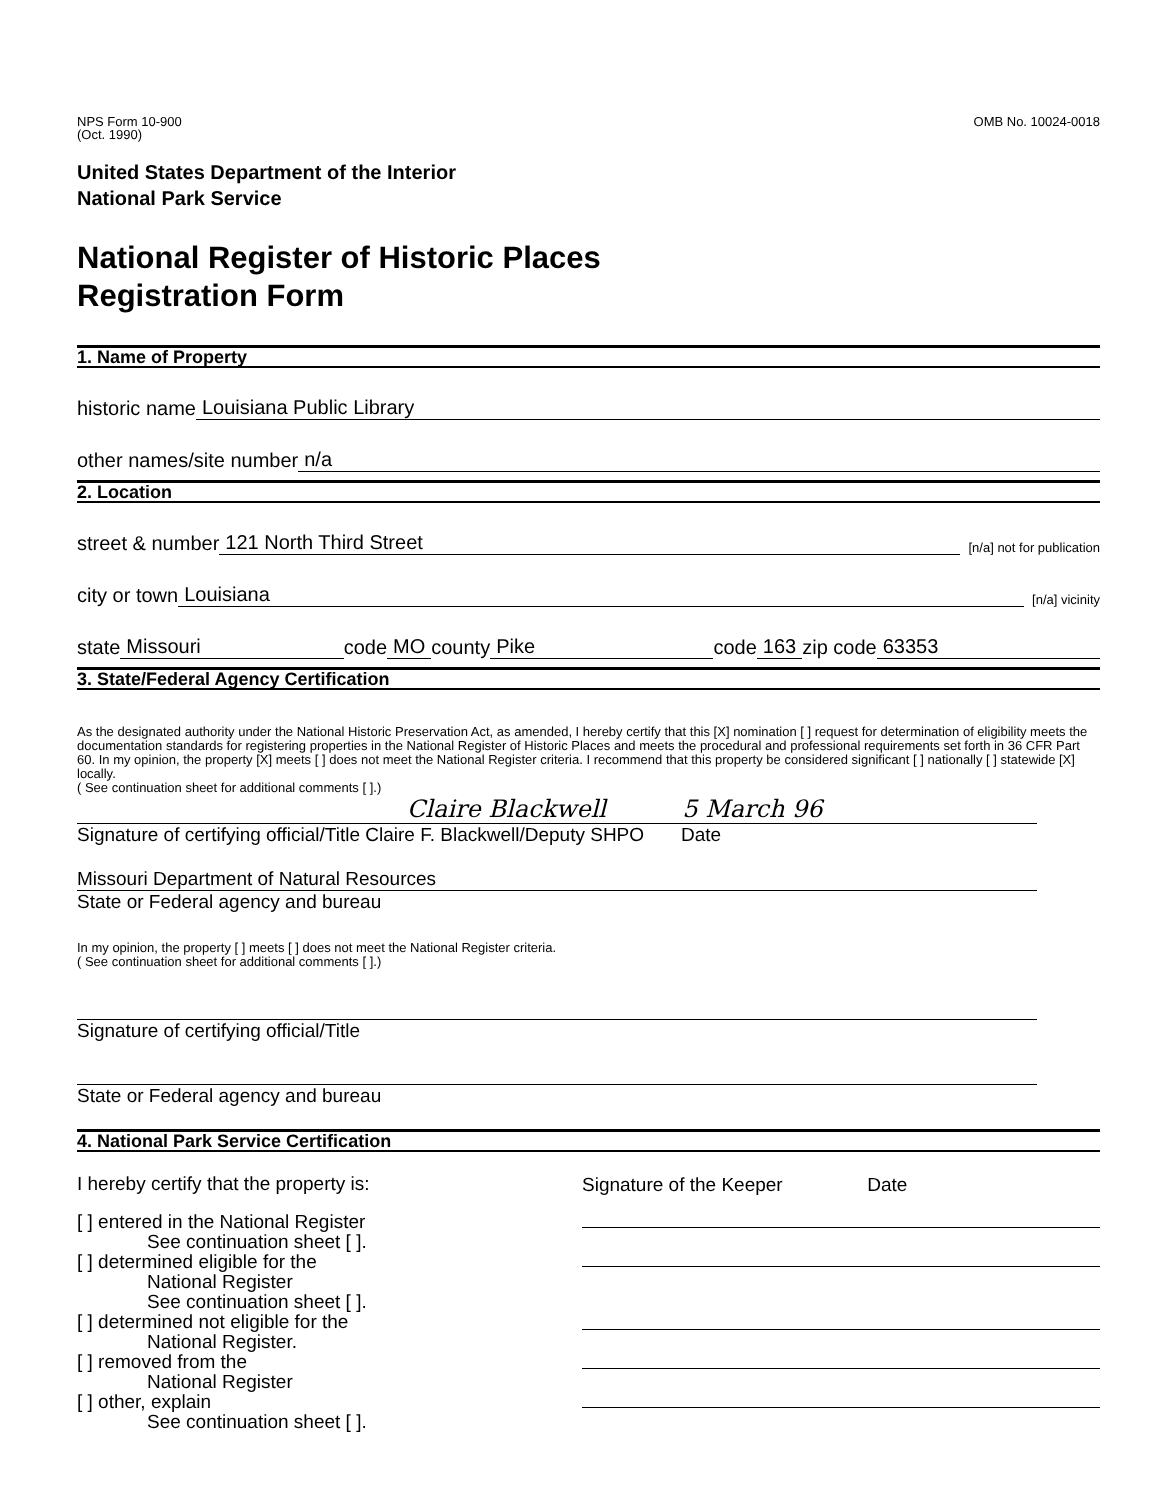NPS Form 10-900
(Oct. 1990)
OMB No. 10024-0018
United States Department of the Interior
National Park Service
National Register of Historic Places
Registration Form
1. Name of Property
historic name Louisiana Public Library
other names/site number n/a
2. Location
street & number 121 North Third Street [n/a] not for publication
city or town Louisiana [n/a] vicinity
state Missouri code MO county Pike code 163 zip code 63353
3. State/Federal Agency Certification
As the designated authority under the National Historic Preservation Act, as amended, I hereby certify that this [X] nomination [ ] request for determination of eligibility meets the documentation standards for registering properties in the National Register of Historic Places and meets the procedural and professional requirements set forth in 36 CFR Part 60. In my opinion, the property [X] meets [ ] does not meet the National Register criteria. I recommend that this property be considered significant [ ] nationally [ ] statewide [X] locally.
( See continuation sheet for additional comments [ ].)
Claire Blackwell 5 March 96
Signature of certifying official/Title Claire F. Blackwell/Deputy SHPO Date
Missouri Department of Natural Resources
State or Federal agency and bureau
In my opinion, the property [ ] meets [ ] does not meet the National Register criteria.
( See continuation sheet for additional comments [ ].)
Signature of certifying official/Title
State or Federal agency and bureau
4. National Park Service Certification
I hereby certify that the property is:
Signature of the Keeper Date
[ ] entered in the National Register
See continuation sheet [ ].
[ ] determined eligible for the
National Register
See continuation sheet [ ].
[ ] determined not eligible for the
National Register.
[ ] removed from the
National Register
[ ] other, explain
See continuation sheet [ ].